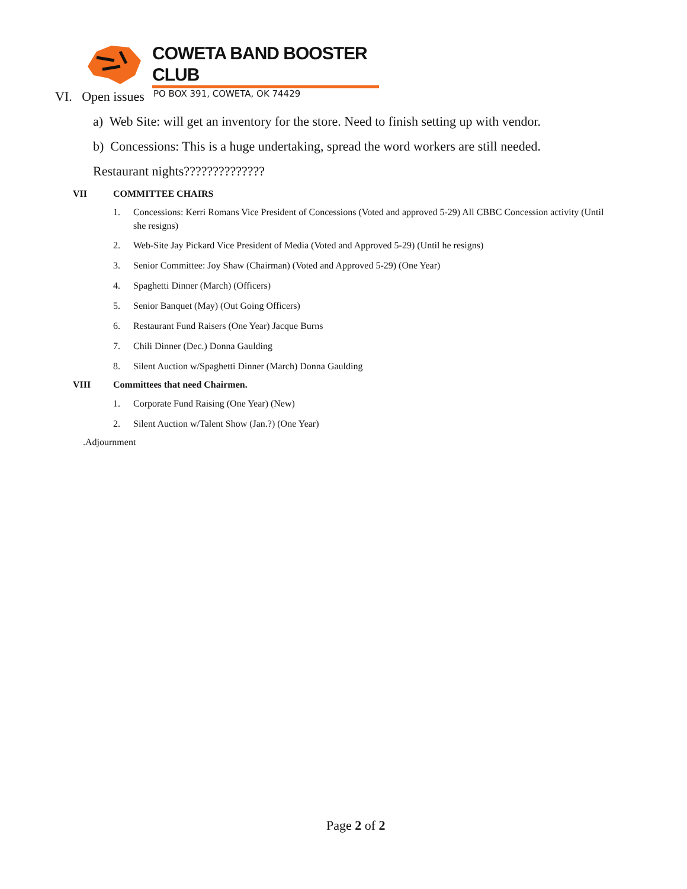COWETA BAND BOOSTER CLUB
PO BOX 391, COWETA, OK 74429
VI. Open issues
a) Web Site: will get an inventory for the store. Need to finish setting up with vendor.
b) Concessions: This is a huge undertaking, spread the word workers are still needed.
Restaurant nights??????????????
VII COMMITTEE CHAIRS
1. Concessions: Kerri Romans Vice President of Concessions (Voted and approved 5-29) All CBBC Concession activity (Until she resigns)
2. Web-Site Jay Pickard Vice President of Media (Voted and Approved 5-29) (Until he resigns)
3. Senior Committee: Joy Shaw (Chairman) (Voted and Approved 5-29) (One Year)
4. Spaghetti Dinner (March) (Officers)
5. Senior Banquet (May) (Out Going Officers)
6. Restaurant Fund Raisers (One Year) Jacque Burns
7. Chili Dinner (Dec.) Donna Gaulding
8. Silent Auction w/Spaghetti Dinner (March) Donna Gaulding
VIII Committees that need Chairmen.
1. Corporate Fund Raising (One Year) (New)
2. Silent Auction w/Talent Show (Jan.?) (One Year)
.Adjournment
Page 2 of 2